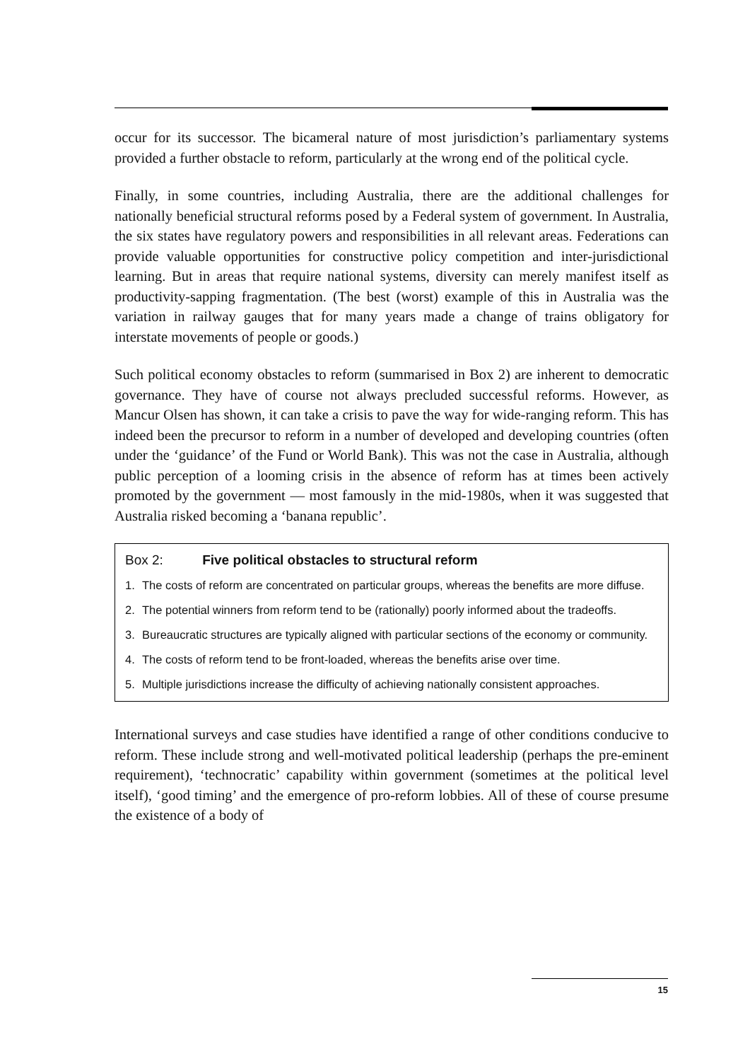occur for its successor. The bicameral nature of most jurisdiction’s parliamentary systems provided a further obstacle to reform, particularly at the wrong end of the political cycle.
Finally, in some countries, including Australia, there are the additional challenges for nationally beneficial structural reforms posed by a Federal system of government. In Australia, the six states have regulatory powers and responsibilities in all relevant areas. Federations can provide valuable opportunities for constructive policy competition and inter-jurisdictional learning. But in areas that require national systems, diversity can merely manifest itself as productivity-sapping fragmentation. (The best (worst) example of this in Australia was the variation in railway gauges that for many years made a change of trains obligatory for interstate movements of people or goods.)
Such political economy obstacles to reform (summarised in Box 2) are inherent to democratic governance. They have of course not always precluded successful reforms. However, as Mancur Olsen has shown, it can take a crisis to pave the way for wide-ranging reform. This has indeed been the precursor to reform in a number of developed and developing countries (often under the ‘guidance’ of the Fund or World Bank). This was not the case in Australia, although public perception of a looming crisis in the absence of reform has at times been actively promoted by the government — most famously in the mid-1980s, when it was suggested that Australia risked becoming a ‘banana republic’.
Box 2: Five political obstacles to structural reform
1. The costs of reform are concentrated on particular groups, whereas the benefits are more diffuse.
2. The potential winners from reform tend to be (rationally) poorly informed about the tradeoffs.
3. Bureaucratic structures are typically aligned with particular sections of the economy or community.
4. The costs of reform tend to be front-loaded, whereas the benefits arise over time.
5. Multiple jurisdictions increase the difficulty of achieving nationally consistent approaches.
International surveys and case studies have identified a range of other conditions conducive to reform. These include strong and well-motivated political leadership (perhaps the pre-eminent requirement), ‘technocratic’ capability within government (sometimes at the political level itself), ‘good timing’ and the emergence of pro-reform lobbies. All of these of course presume the existence of a body of
15